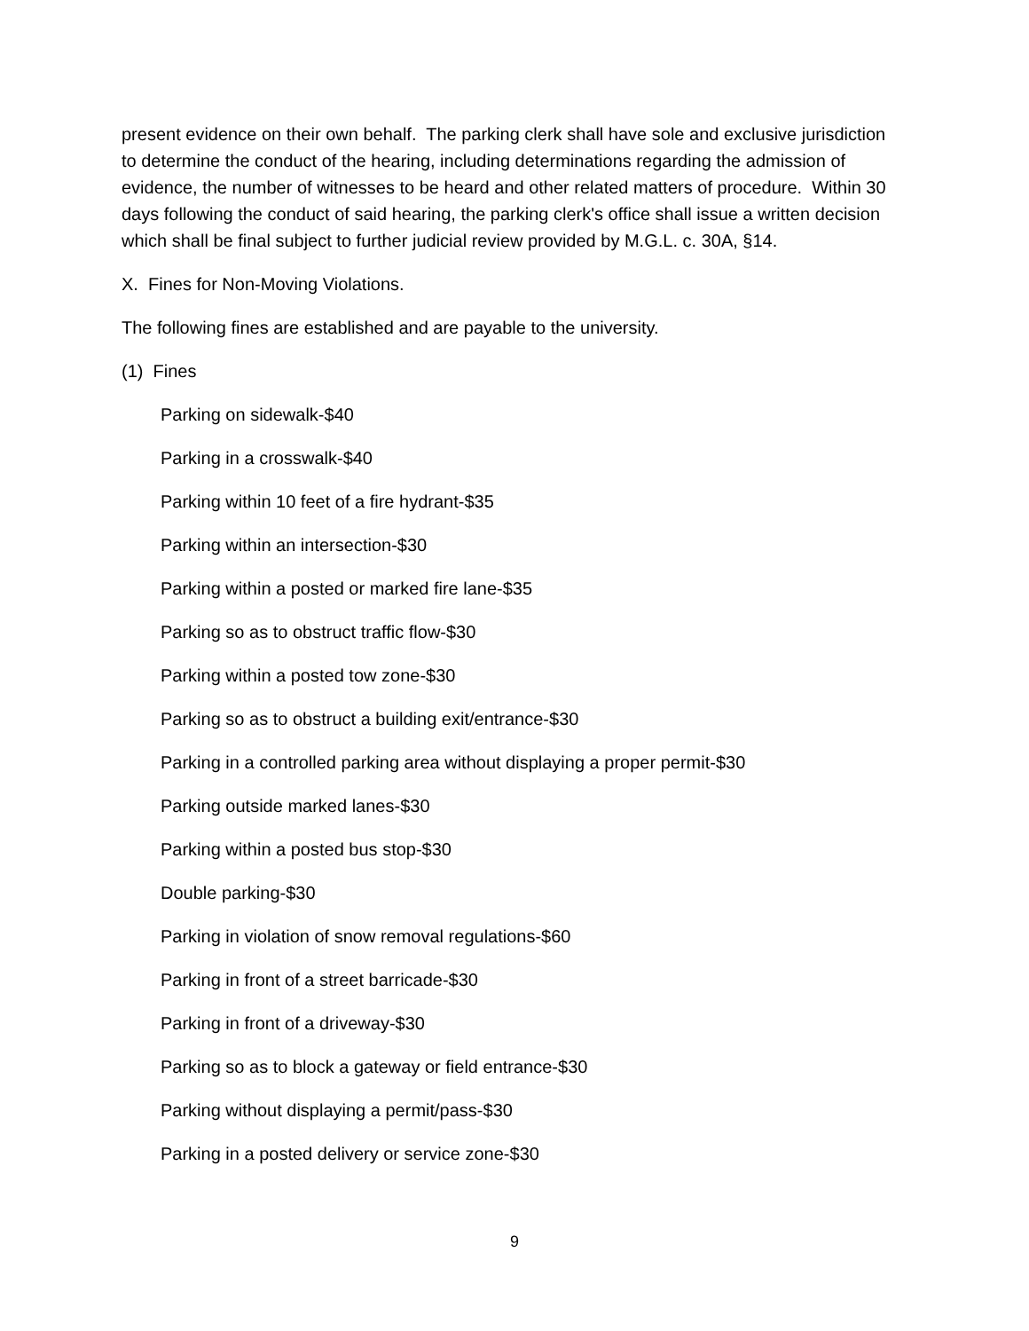present evidence on their own behalf. The parking clerk shall have sole and exclusive jurisdiction to determine the conduct of the hearing, including determinations regarding the admission of evidence, the number of witnesses to be heard and other related matters of procedure. Within 30 days following the conduct of said hearing, the parking clerk's office shall issue a written decision which shall be final subject to further judicial review provided by M.G.L. c. 30A, §14.
X. Fines for Non-Moving Violations.
The following fines are established and are payable to the university.
(1) Fines
Parking on sidewalk-$40
Parking in a crosswalk-$40
Parking within 10 feet of a fire hydrant-$35
Parking within an intersection-$30
Parking within a posted or marked fire lane-$35
Parking so as to obstruct traffic flow-$30
Parking within a posted tow zone-$30
Parking so as to obstruct a building exit/entrance-$30
Parking in a controlled parking area without displaying a proper permit-$30
Parking outside marked lanes-$30
Parking within a posted bus stop-$30
Double parking-$30
Parking in violation of snow removal regulations-$60
Parking in front of a street barricade-$30
Parking in front of a driveway-$30
Parking so as to block a gateway or field entrance-$30
Parking without displaying a permit/pass-$30
Parking in a posted delivery or service zone-$30
9